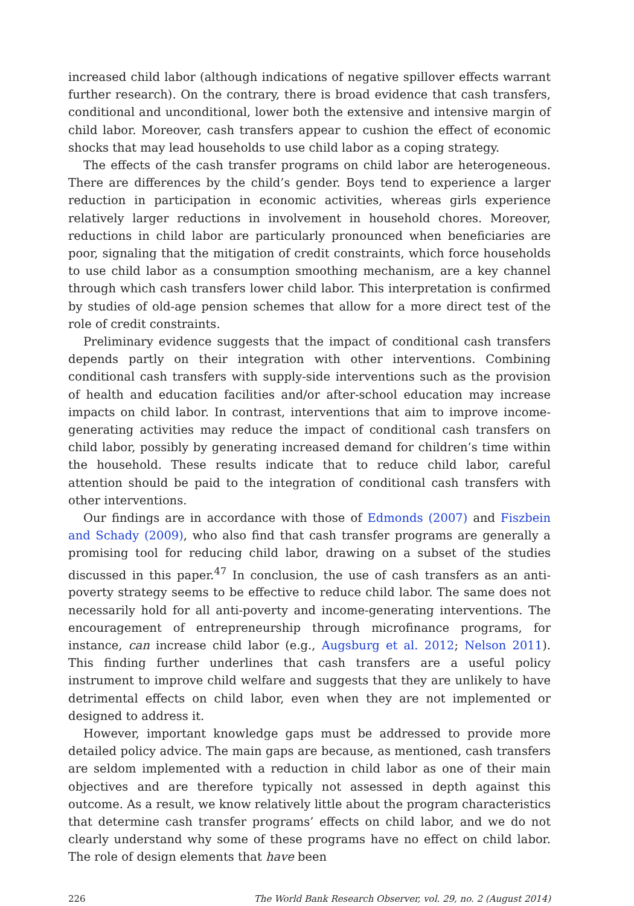increased child labor (although indications of negative spillover effects warrant further research). On the contrary, there is broad evidence that cash transfers, conditional and unconditional, lower both the extensive and intensive margin of child labor. Moreover, cash transfers appear to cushion the effect of economic shocks that may lead households to use child labor as a coping strategy.
The effects of the cash transfer programs on child labor are heterogeneous. There are differences by the child’s gender. Boys tend to experience a larger reduction in participation in economic activities, whereas girls experience relatively larger reductions in involvement in household chores. Moreover, reductions in child labor are particularly pronounced when beneficiaries are poor, signaling that the mitigation of credit constraints, which force households to use child labor as a consumption smoothing mechanism, are a key channel through which cash transfers lower child labor. This interpretation is confirmed by studies of old-age pension schemes that allow for a more direct test of the role of credit constraints.
Preliminary evidence suggests that the impact of conditional cash transfers depends partly on their integration with other interventions. Combining conditional cash transfers with supply-side interventions such as the provision of health and education facilities and/or after-school education may increase impacts on child labor. In contrast, interventions that aim to improve income-generating activities may reduce the impact of conditional cash transfers on child labor, possibly by generating increased demand for children’s time within the household. These results indicate that to reduce child labor, careful attention should be paid to the integration of conditional cash transfers with other interventions.
Our findings are in accordance with those of Edmonds (2007) and Fiszbein and Schady (2009), who also find that cash transfer programs are generally a promising tool for reducing child labor, drawing on a subset of the studies discussed in this paper.<sup>47</sup> In conclusion, the use of cash transfers as an anti-poverty strategy seems to be effective to reduce child labor. The same does not necessarily hold for all anti-poverty and income-generating interventions. The encouragement of entrepreneurship through microfinance programs, for instance, can increase child labor (e.g., Augsburg et al. 2012; Nelson 2011). This finding further underlines that cash transfers are a useful policy instrument to improve child welfare and suggests that they are unlikely to have detrimental effects on child labor, even when they are not implemented or designed to address it.
However, important knowledge gaps must be addressed to provide more detailed policy advice. The main gaps are because, as mentioned, cash transfers are seldom implemented with a reduction in child labor as one of their main objectives and are therefore typically not assessed in depth against this outcome. As a result, we know relatively little about the program characteristics that determine cash transfer programs’ effects on child labor, and we do not clearly understand why some of these programs have no effect on child labor. The role of design elements that have been
226 The World Bank Research Observer, vol. 29, no. 2 (August 2014)